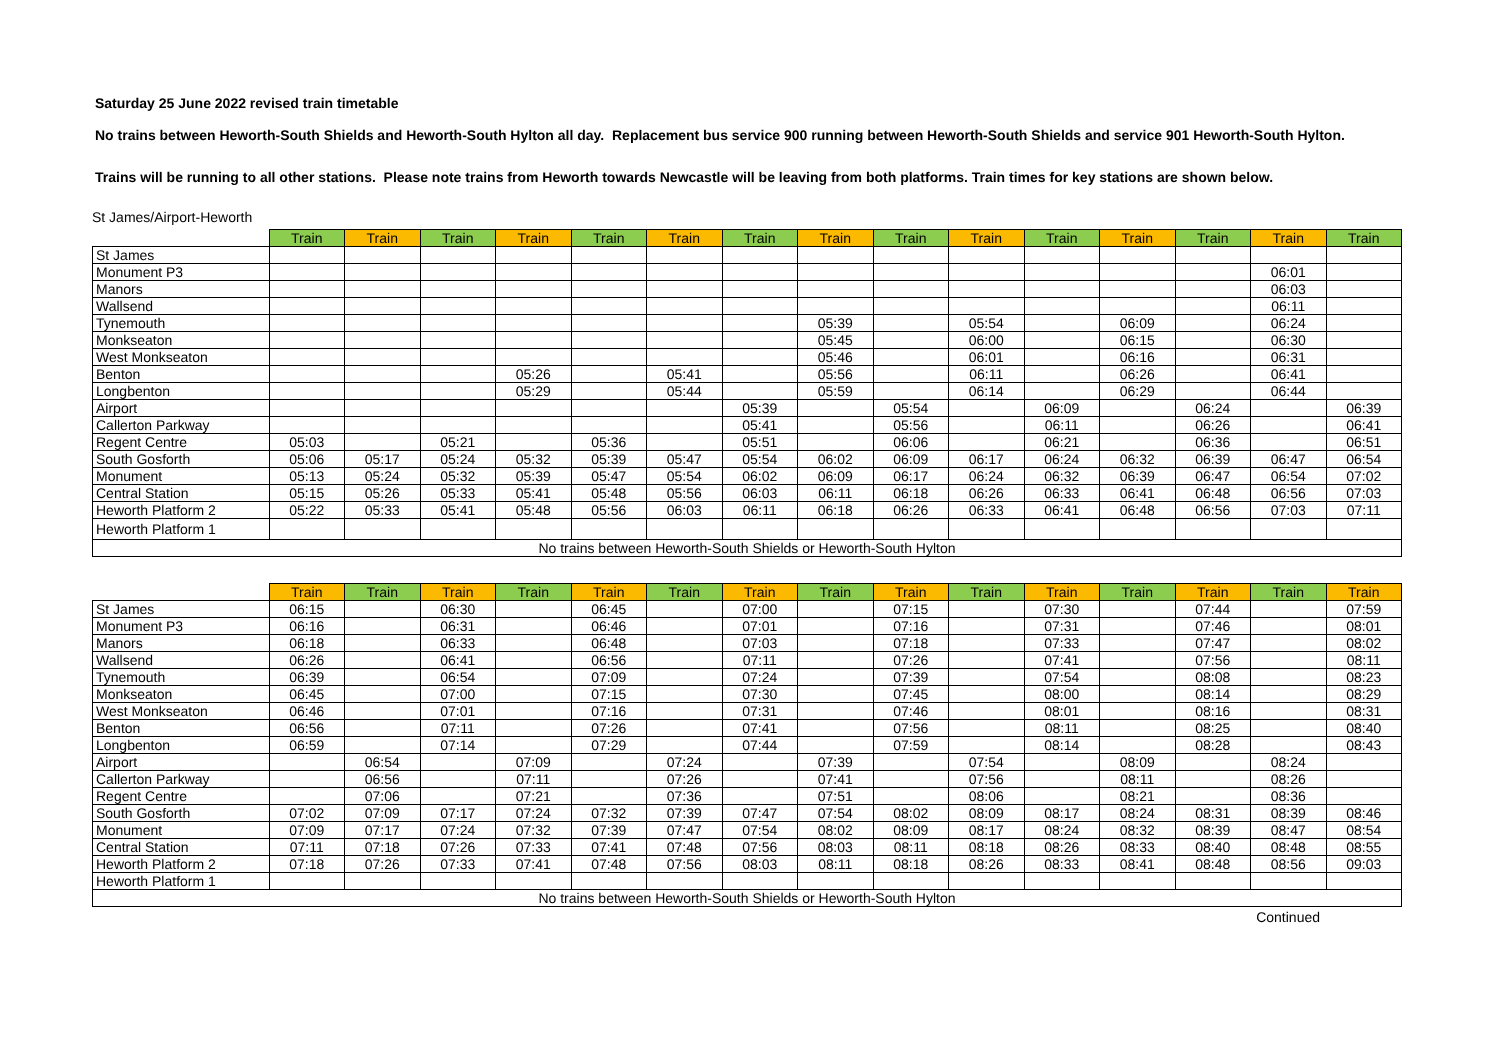Saturday 25 June 2022 revised train timetable
No trains between Heworth-South Shields and Heworth-South Hylton all day. Replacement bus service 900 running between Heworth-South Shields and service 901 Heworth-South Hylton.
Trains will be running to all other stations. Please note trains from Heworth towards Newcastle will be leaving from both platforms. Train times for key stations are shown below.
St James/Airport-Heworth
| | Train | Train | Train | Train | Train | Train | Train | Train | Train | Train | Train | Train | Train | Train | Train |
| --- | --- | --- | --- | --- | --- | --- | --- | --- | --- | --- | --- | --- | --- | --- | --- |
| St James | | | | | | | | | | | | | | | |
| Monument P3 | | | | | | | | | | | | | | 06:01 | |
| Manors | | | | | | | | | | | | | | 06:03 | |
| Wallsend | | | | | | | | | | | | | | 06:11 | |
| Tynemouth | | | | | | | | 05:39 | | 05:54 | | 06:09 | | 06:24 | |
| Monkseaton | | | | | | | | 05:45 | | 06:00 | | 06:15 | | 06:30 | |
| West Monkseaton | | | | | | | | 05:46 | | 06:01 | | 06:16 | | 06:31 | |
| Benton | | | | 05:26 | | 05:41 | | 05:56 | | 06:11 | | 06:26 | | 06:41 | |
| Longbenton | | | | 05:29 | | 05:44 | | 05:59 | | 06:14 | | 06:29 | | 06:44 | |
| Airport | | | | | | | 05:39 | | 05:54 | | 06:09 | | 06:24 | | 06:39 |
| Callerton Parkway | | | | | | | 05:41 | | 05:56 | | 06:11 | | 06:26 | | 06:41 |
| Regent Centre | 05:03 | | 05:21 | | 05:36 | | 05:51 | | 06:06 | | 06:21 | | 06:36 | | 06:51 |
| South Gosforth | 05:06 | 05:17 | 05:24 | 05:32 | 05:39 | 05:47 | 05:54 | 06:02 | 06:09 | 06:17 | 06:24 | 06:32 | 06:39 | 06:47 | 06:54 |
| Monument | 05:13 | 05:24 | 05:32 | 05:39 | 05:47 | 05:54 | 06:02 | 06:09 | 06:17 | 06:24 | 06:32 | 06:39 | 06:47 | 06:54 | 07:02 |
| Central Station | 05:15 | 05:26 | 05:33 | 05:41 | 05:48 | 05:56 | 06:03 | 06:11 | 06:18 | 06:26 | 06:33 | 06:41 | 06:48 | 06:56 | 07:03 |
| Heworth Platform 2 | 05:22 | 05:33 | 05:41 | 05:48 | 05:56 | 06:03 | 06:11 | 06:18 | 06:26 | 06:33 | 06:41 | 06:48 | 06:56 | 07:03 | 07:11 |
| Heworth Platform 1 | | | | | | | | | | | | | | | |
| No trains between Heworth-South Shields or Heworth-South Hylton | | | | | | | | | | | | | | | |
| | Train | Train | Train | Train | Train | Train | Train | Train | Train | Train | Train | Train | Train | Train | Train |
| --- | --- | --- | --- | --- | --- | --- | --- | --- | --- | --- | --- | --- | --- | --- | --- |
| St James | 06:15 | | 06:30 | | 06:45 | | 07:00 | | 07:15 | | 07:30 | | 07:44 | | 07:59 |
| Monument P3 | 06:16 | | 06:31 | | 06:46 | | 07:01 | | 07:16 | | 07:31 | | 07:46 | | 08:01 |
| Manors | 06:18 | | 06:33 | | 06:48 | | 07:03 | | 07:18 | | 07:33 | | 07:47 | | 08:02 |
| Wallsend | 06:26 | | 06:41 | | 06:56 | | 07:11 | | 07:26 | | 07:41 | | 07:56 | | 08:11 |
| Tynemouth | 06:39 | | 06:54 | | 07:09 | | 07:24 | | 07:39 | | 07:54 | | 08:08 | | 08:23 |
| Monkseaton | 06:45 | | 07:00 | | 07:15 | | 07:30 | | 07:45 | | 08:00 | | 08:14 | | 08:29 |
| West Monkseaton | 06:46 | | 07:01 | | 07:16 | | 07:31 | | 07:46 | | 08:01 | | 08:16 | | 08:31 |
| Benton | 06:56 | | 07:11 | | 07:26 | | 07:41 | | 07:56 | | 08:11 | | 08:25 | | 08:40 |
| Longbenton | 06:59 | | 07:14 | | 07:29 | | 07:44 | | 07:59 | | 08:14 | | 08:28 | | 08:43 |
| Airport | | 06:54 | | 07:09 | | 07:24 | | 07:39 | | 07:54 | | 08:09 | | 08:24 | |
| Callerton Parkway | | 06:56 | | 07:11 | | 07:26 | | 07:41 | | 07:56 | | 08:11 | | 08:26 | |
| Regent Centre | | 07:06 | | 07:21 | | 07:36 | | 07:51 | | 08:06 | | 08:21 | | 08:36 | |
| South Gosforth | 07:02 | 07:09 | 07:17 | 07:24 | 07:32 | 07:39 | 07:47 | 07:54 | 08:02 | 08:09 | 08:17 | 08:24 | 08:31 | 08:39 | 08:46 |
| Monument | 07:09 | 07:17 | 07:24 | 07:32 | 07:39 | 07:47 | 07:54 | 08:02 | 08:09 | 08:17 | 08:24 | 08:32 | 08:39 | 08:47 | 08:54 |
| Central Station | 07:11 | 07:18 | 07:26 | 07:33 | 07:41 | 07:48 | 07:56 | 08:03 | 08:11 | 08:18 | 08:26 | 08:33 | 08:40 | 08:48 | 08:55 |
| Heworth Platform 2 | 07:18 | 07:26 | 07:33 | 07:41 | 07:48 | 07:56 | 08:03 | 08:11 | 08:18 | 08:26 | 08:33 | 08:41 | 08:48 | 08:56 | 09:03 |
| Heworth Platform 1 | | | | | | | | | | | | | | | |
| No trains between Heworth-South Shields or Heworth-South Hylton | | | | | | | | | | | | | | | |
Continued